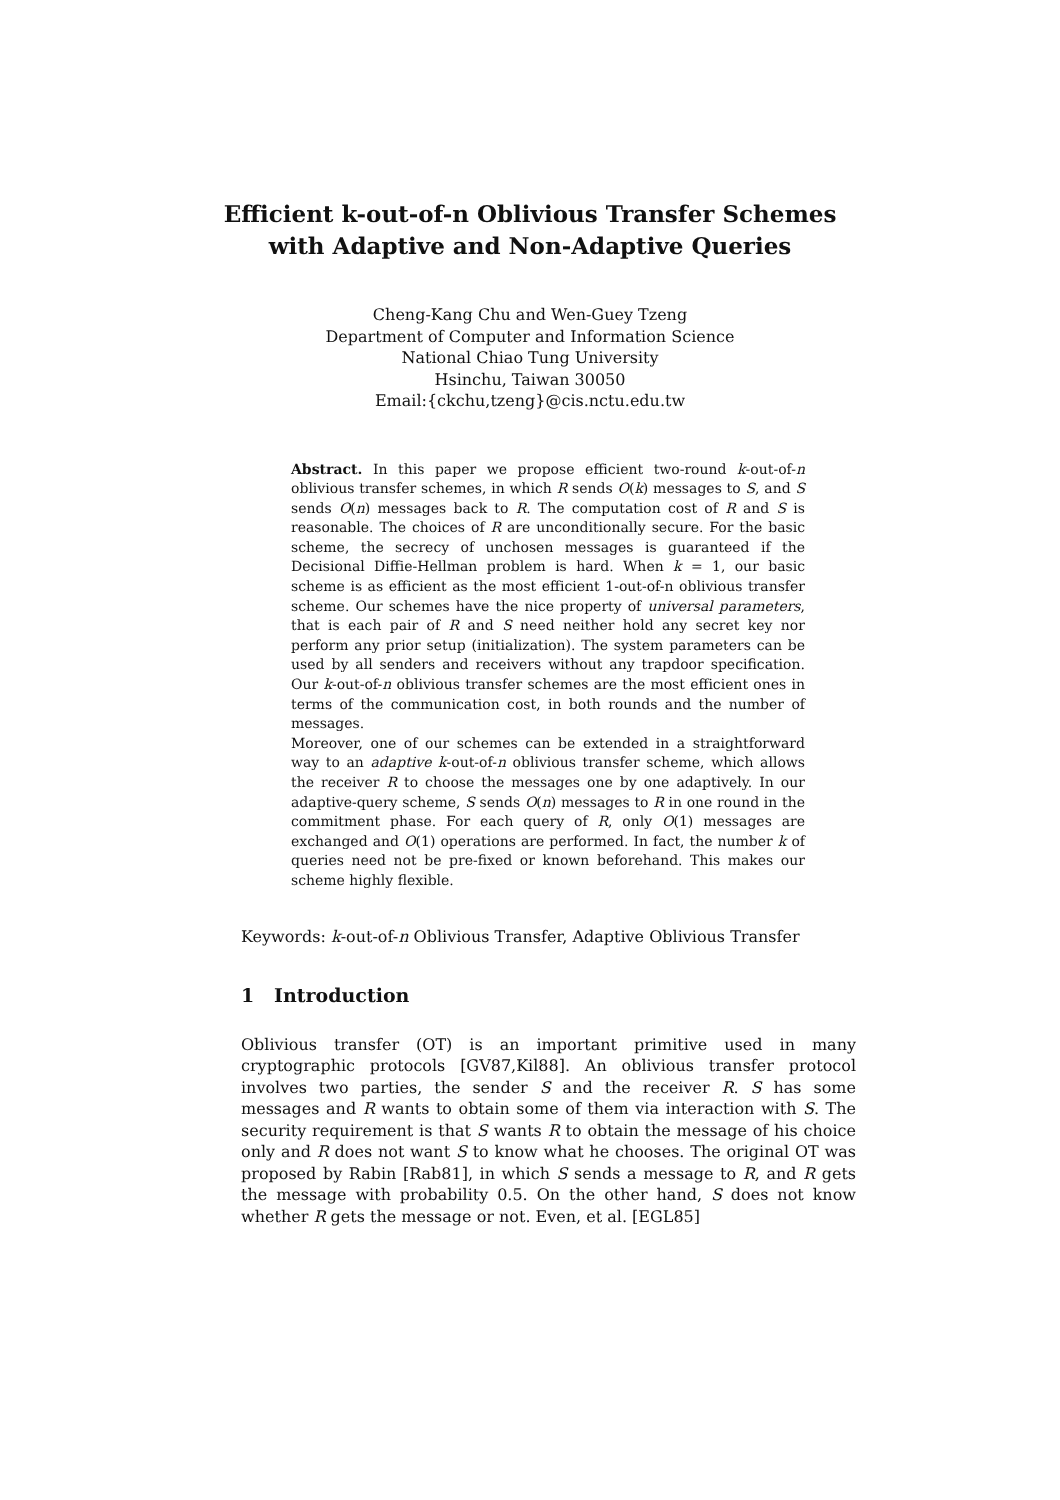Efficient k-out-of-n Oblivious Transfer Schemes
with Adaptive and Non-Adaptive Queries
Cheng-Kang Chu and Wen-Guey Tzeng
Department of Computer and Information Science
National Chiao Tung University
Hsinchu, Taiwan 30050
Email:{ckchu,tzeng}@cis.nctu.edu.tw
Abstract. In this paper we propose efficient two-round k-out-of-n oblivious transfer schemes, in which R sends O(k) messages to S, and S sends O(n) messages back to R. The computation cost of R and S is reasonable. The choices of R are unconditionally secure. For the basic scheme, the secrecy of unchosen messages is guaranteed if the Decisional Diffie-Hellman problem is hard. When k = 1, our basic scheme is as efficient as the most efficient 1-out-of-n oblivious transfer scheme. Our schemes have the nice property of universal parameters, that is each pair of R and S need neither hold any secret key nor perform any prior setup (initialization). The system parameters can be used by all senders and receivers without any trapdoor specification. Our k-out-of-n oblivious transfer schemes are the most efficient ones in terms of the communication cost, in both rounds and the number of messages.
Moreover, one of our schemes can be extended in a straightforward way to an adaptive k-out-of-n oblivious transfer scheme, which allows the receiver R to choose the messages one by one adaptively. In our adaptive-query scheme, S sends O(n) messages to R in one round in the commitment phase. For each query of R, only O(1) messages are exchanged and O(1) operations are performed. In fact, the number k of queries need not be pre-fixed or known beforehand. This makes our scheme highly flexible.
Keywords: k-out-of-n Oblivious Transfer, Adaptive Oblivious Transfer
1 Introduction
Oblivious transfer (OT) is an important primitive used in many cryptographic protocols [GV87,Kil88]. An oblivious transfer protocol involves two parties, the sender S and the receiver R. S has some messages and R wants to obtain some of them via interaction with S. The security requirement is that S wants R to obtain the message of his choice only and R does not want S to know what he chooses. The original OT was proposed by Rabin [Rab81], in which S sends a message to R, and R gets the message with probability 0.5. On the other hand, S does not know whether R gets the message or not. Even, et al. [EGL85]